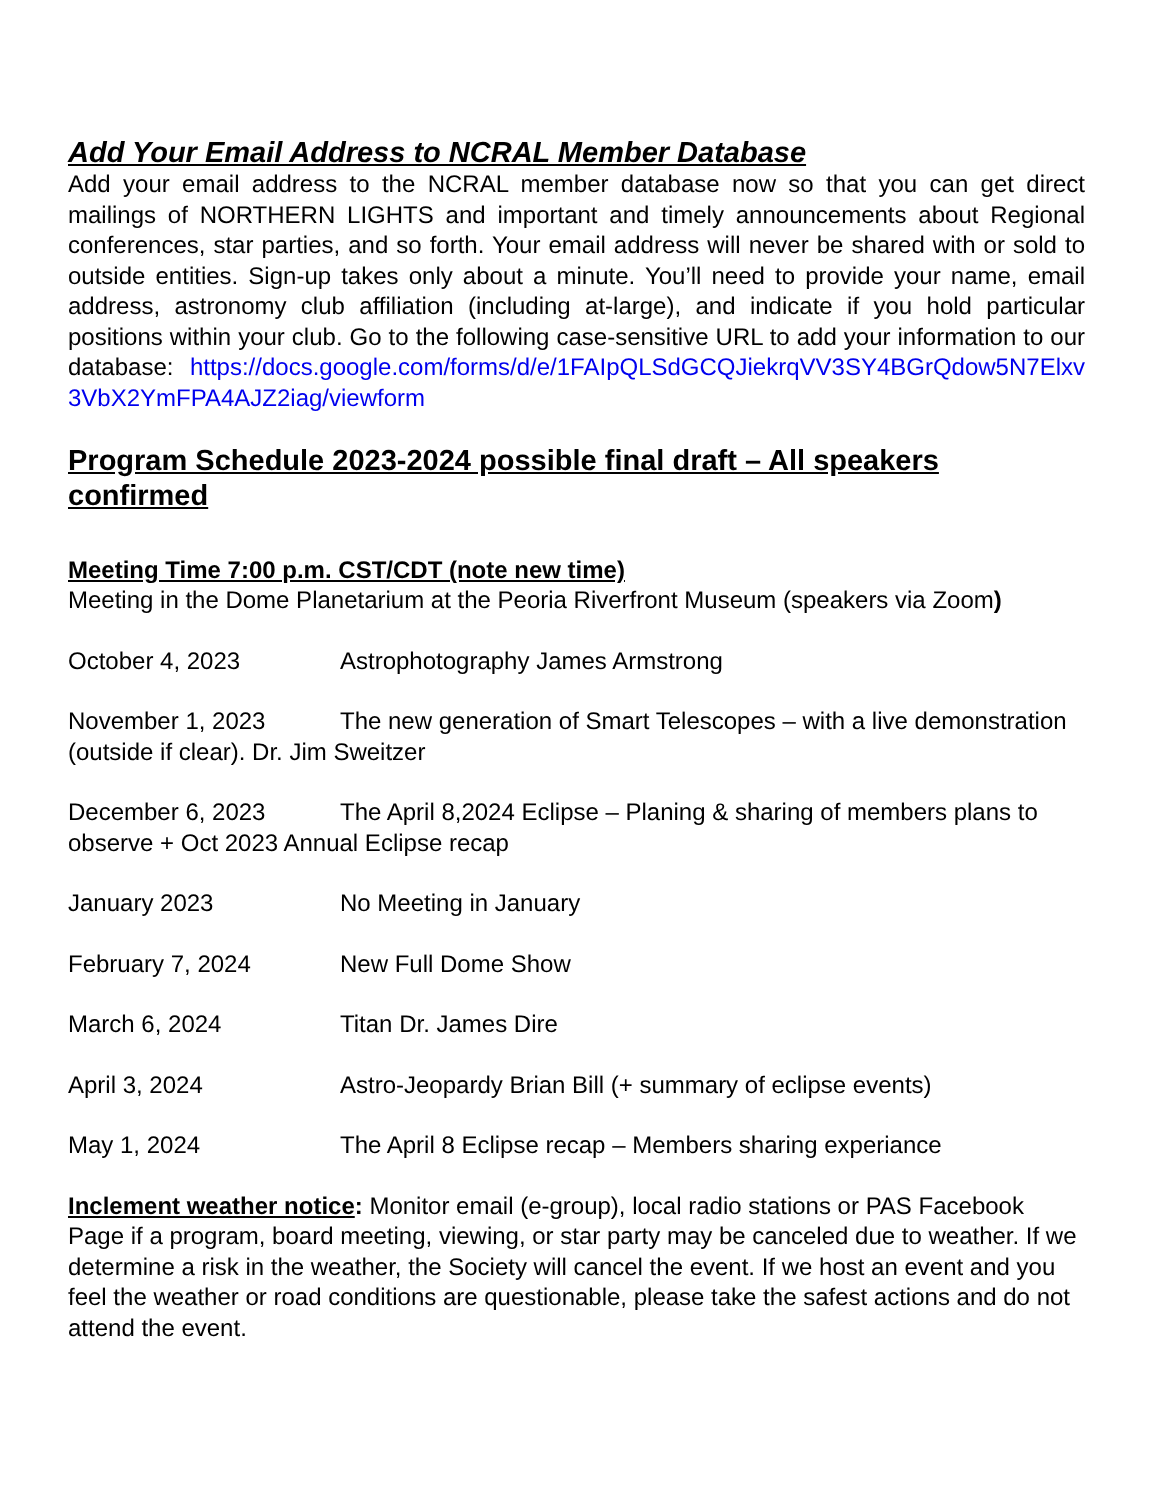Add Your Email Address to NCRAL Member Database
Add your email address to the NCRAL member database now so that you can get direct mailings of NORTHERN LIGHTS and important and timely announcements about Regional conferences, star parties, and so forth. Your email address will never be shared with or sold to outside entities. Sign-up takes only about a minute. You’ll need to provide your name, email address, astronomy club affiliation (including at-large), and indicate if you hold particular positions within your club. Go to the following case-sensitive URL to add your information to our database: https://docs.google.com/forms/d/e/1FAIpQLSdGCQJiekrqVV3SY4BGrQdow5N7Elxv3VbX2YmFPA4AJZ2iag/viewform
Program Schedule 2023-2024 possible final draft – All speakers confirmed
Meeting Time 7:00 p.m. CST/CDT (note new time)
Meeting in the Dome Planetarium at the Peoria Riverfront Museum (speakers via Zoom)
October 4, 2023 Astrophotography James Armstrong
November 1, 2023 The new generation of Smart Telescopes – with a live demonstration (outside if clear). Dr. Jim Sweitzer
December 6, 2023 The April 8,2024 Eclipse – Planing & sharing of members plans to observe + Oct 2023 Annual Eclipse recap
January 2023 No Meeting in January
February 7, 2024 New Full Dome Show
March 6, 2024 Titan Dr. James Dire
April 3, 2024 Astro-Jeopardy Brian Bill (+ summary of eclipse events)
May 1, 2024 The April 8 Eclipse recap – Members sharing experiance
Inclement weather notice: Monitor email (e-group), local radio stations or PAS Facebook Page if a program, board meeting, viewing, or star party may be canceled due to weather. If we determine a risk in the weather, the Society will cancel the event. If we host an event and you feel the weather or road conditions are questionable, please take the safest actions and do not attend the event.